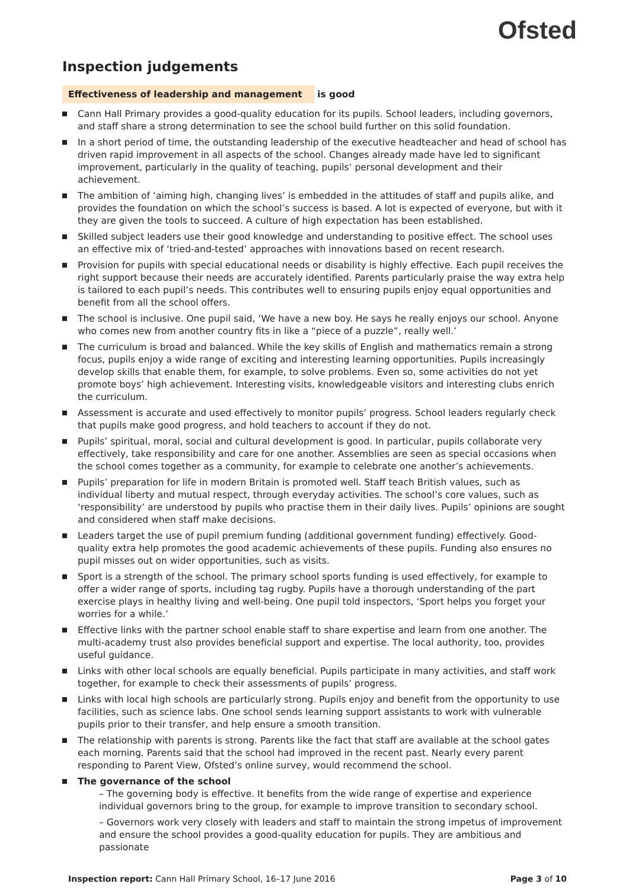Ofsted
Inspection judgements
Effectiveness of leadership and management is good
Cann Hall Primary provides a good-quality education for its pupils. School leaders, including governors, and staff share a strong determination to see the school build further on this solid foundation.
In a short period of time, the outstanding leadership of the executive headteacher and head of school has driven rapid improvement in all aspects of the school. Changes already made have led to significant improvement, particularly in the quality of teaching, pupils’ personal development and their achievement.
The ambition of ‘aiming high, changing lives’ is embedded in the attitudes of staff and pupils alike, and provides the foundation on which the school’s success is based. A lot is expected of everyone, but with it they are given the tools to succeed. A culture of high expectation has been established.
Skilled subject leaders use their good knowledge and understanding to positive effect. The school uses an effective mix of ‘tried-and-tested’ approaches with innovations based on recent research.
Provision for pupils with special educational needs or disability is highly effective. Each pupil receives the right support because their needs are accurately identified. Parents particularly praise the way extra help is tailored to each pupil’s needs. This contributes well to ensuring pupils enjoy equal opportunities and benefit from all the school offers.
The school is inclusive. One pupil said, ‘We have a new boy. He says he really enjoys our school. Anyone who comes new from another country fits in like a “piece of a puzzle”, really well.’
The curriculum is broad and balanced. While the key skills of English and mathematics remain a strong focus, pupils enjoy a wide range of exciting and interesting learning opportunities. Pupils increasingly develop skills that enable them, for example, to solve problems. Even so, some activities do not yet promote boys’ high achievement. Interesting visits, knowledgeable visitors and interesting clubs enrich the curriculum.
Assessment is accurate and used effectively to monitor pupils’ progress. School leaders regularly check that pupils make good progress, and hold teachers to account if they do not.
Pupils’ spiritual, moral, social and cultural development is good. In particular, pupils collaborate very effectively, take responsibility and care for one another. Assemblies are seen as special occasions when the school comes together as a community, for example to celebrate one another’s achievements.
Pupils’ preparation for life in modern Britain is promoted well. Staff teach British values, such as individual liberty and mutual respect, through everyday activities. The school’s core values, such as ‘responsibility’ are understood by pupils who practise them in their daily lives. Pupils’ opinions are sought and considered when staff make decisions.
Leaders target the use of pupil premium funding (additional government funding) effectively. Good-quality extra help promotes the good academic achievements of these pupils. Funding also ensures no pupil misses out on wider opportunities, such as visits.
Sport is a strength of the school. The primary school sports funding is used effectively, for example to offer a wider range of sports, including tag rugby. Pupils have a thorough understanding of the part exercise plays in healthy living and well-being. One pupil told inspectors, ‘Sport helps you forget your worries for a while.’
Effective links with the partner school enable staff to share expertise and learn from one another. The multi-academy trust also provides beneficial support and expertise. The local authority, too, provides useful guidance.
Links with other local schools are equally beneficial. Pupils participate in many activities, and staff work together, for example to check their assessments of pupils’ progress.
Links with local high schools are particularly strong. Pupils enjoy and benefit from the opportunity to use facilities, such as science labs. One school sends learning support assistants to work with vulnerable pupils prior to their transfer, and help ensure a smooth transition.
The relationship with parents is strong. Parents like the fact that staff are available at the school gates each morning. Parents said that the school had improved in the recent past. Nearly every parent responding to Parent View, Ofsted’s online survey, would recommend the school.
The governance of the school
– The governing body is effective. It benefits from the wide range of expertise and experience individual governors bring to the group, for example to improve transition to secondary school.
– Governors work very closely with leaders and staff to maintain the strong impetus of improvement and ensure the school provides a good-quality education for pupils. They are ambitious and passionate
Inspection report: Cann Hall Primary School, 16–17 June 2016 Page 3 of 10